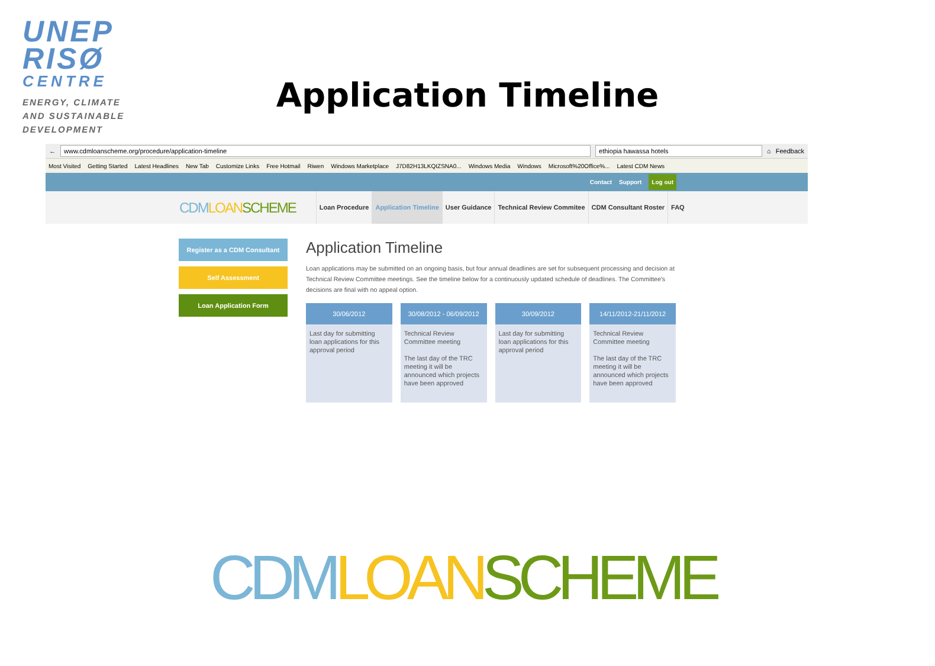UNEP
RISØ
CENTRE
ENERGY, CLIMATE
AND SUSTAINABLE
DEVELOPMENT
Application Timeline
←
www.cdmloanscheme.org/procedure/application-timeline
ethiopia hawassa hotels
⌂ Feedback
Most Visited Getting Started Latest Headlines New Tab Customize Links Free Hotmail Riwen Windows Marketplace J7D82H13LKQIZSNA0... Windows Media Windows Microsoft%20Office%... Latest CDM News
Contact Support Log out
CDM LOAN SCHEME Loan Procedure Application Timeline User Guidance Technical Review Commitee CDM Consultant Roster FAQ
Register as a CDM Consultant
Self Assessment
Loan Application Form
Application Timeline
Loan applications may be submitted on an ongoing basis, but four annual deadlines are set for subsequent processing and decision at Technical Review Committee meetings. See the timeline below for a continuously updated schedule of deadlines. The Committee's decisions are final with no appeal option.
30/06/2012
Last day for submitting loan applications for this approval period
30/08/2012 - 06/09/2012
Technical Review Committee meeting
The last day of the TRC meeting it will be announced which projects have been approved
30/09/2012
Last day for submitting loan applications for this approval period
14/11/2012-21/11/2012
Technical Review Committee meeting
The last day of the TRC meeting it will be announced which projects have been approved
CDM LOAN SCHEME